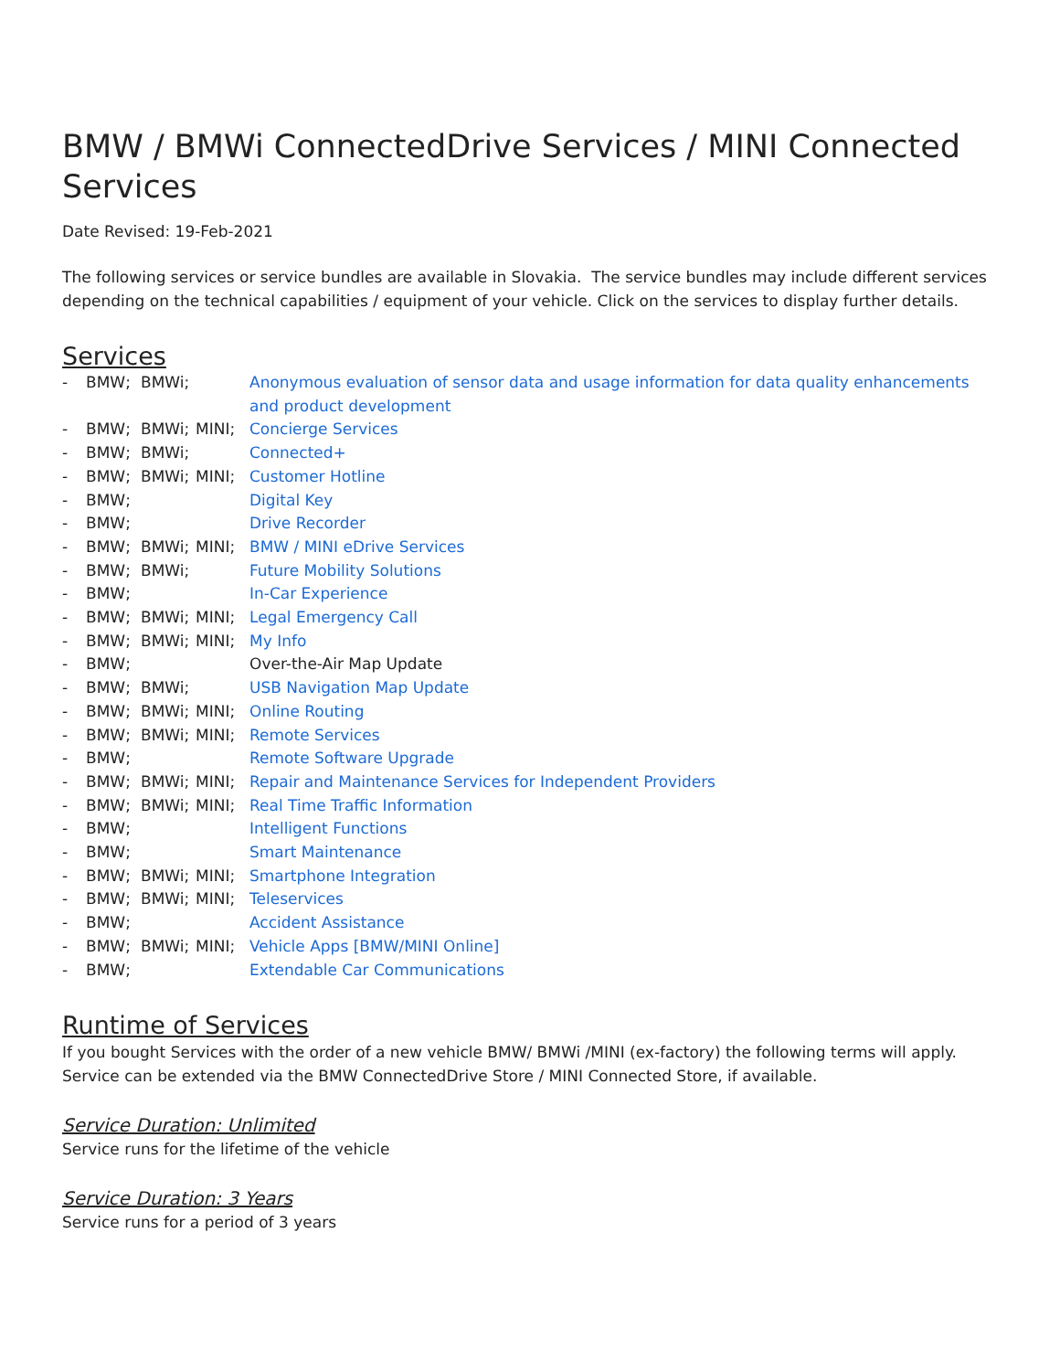BMW / BMWi ConnectedDrive Services / MINI Connected Services
Date Revised: 19-Feb-2021
The following services or service bundles are available in Slovakia. The service bundles may include different services depending on the technical capabilities / equipment of your vehicle. Click on the services to display further details.
Services
| - | BMW; | BMWi; | | Anonymous evaluation of sensor data and usage information for data quality enhancements and product development |
| - | BMW; | BMWi; | MINI; | Concierge Services |
| - | BMW; | BMWi; | | Connected+ |
| - | BMW; | BMWi; | MINI; | Customer Hotline |
| - | BMW; | | | Digital Key |
| - | BMW; | | | Drive Recorder |
| - | BMW; | BMWi; | MINI; | BMW / MINI eDrive Services |
| - | BMW; | BMWi; | | Future Mobility Solutions |
| - | BMW; | | | In-Car Experience |
| - | BMW; | BMWi; | MINI; | Legal Emergency Call |
| - | BMW; | BMWi; | MINI; | My Info |
| - | BMW; | | | Over-the-Air Map Update |
| - | BMW; | BMWi; | | USB Navigation Map Update |
| - | BMW; | BMWi; | MINI; | Online Routing |
| - | BMW; | BMWi; | MINI; | Remote Services |
| - | BMW; | | | Remote Software Upgrade |
| - | BMW; | BMWi; | MINI; | Repair and Maintenance Services for Independent Providers |
| - | BMW; | BMWi; | MINI; | Real Time Traffic Information |
| - | BMW; | | | Intelligent Functions |
| - | BMW; | | | Smart Maintenance |
| - | BMW; | BMWi; | MINI; | Smartphone Integration |
| - | BMW; | BMWi; | MINI; | Teleservices |
| - | BMW; | | | Accident Assistance |
| - | BMW; | BMWi; | MINI; | Vehicle Apps [BMW/MINI Online] |
| - | BMW; | | | Extendable Car Communications |
Runtime of Services
If you bought Services with the order of a new vehicle BMW/ BMWi /MINI (ex-factory) the following terms will apply. Service can be extended via the BMW ConnectedDrive Store / MINI Connected Store, if available.
Service Duration: Unlimited
Service runs for the lifetime of the vehicle
Service Duration: 3 Years
Service runs for a period of 3 years